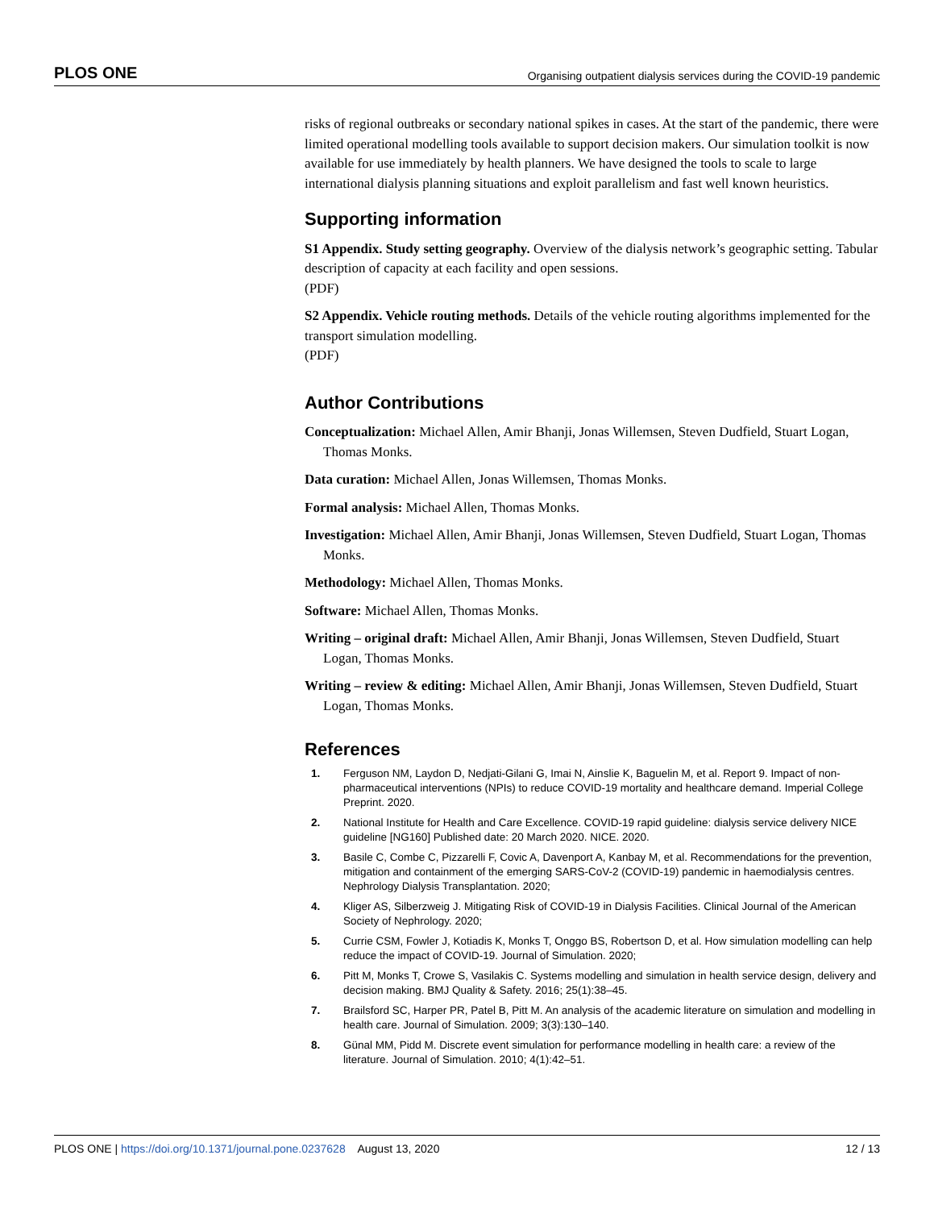PLOS ONE Organising outpatient dialysis services during the COVID-19 pandemic
risks of regional outbreaks or secondary national spikes in cases. At the start of the pandemic, there were limited operational modelling tools available to support decision makers. Our simulation toolkit is now available for use immediately by health planners. We have designed the tools to scale to large international dialysis planning situations and exploit parallelism and fast well known heuristics.
Supporting information
S1 Appendix. Study setting geography. Overview of the dialysis network’s geographic setting. Tabular description of capacity at each facility and open sessions.
(PDF)
S2 Appendix. Vehicle routing methods. Details of the vehicle routing algorithms implemented for the transport simulation modelling.
(PDF)
Author Contributions
Conceptualization: Michael Allen, Amir Bhanji, Jonas Willemsen, Steven Dudfield, Stuart Logan, Thomas Monks.
Data curation: Michael Allen, Jonas Willemsen, Thomas Monks.
Formal analysis: Michael Allen, Thomas Monks.
Investigation: Michael Allen, Amir Bhanji, Jonas Willemsen, Steven Dudfield, Stuart Logan, Thomas Monks.
Methodology: Michael Allen, Thomas Monks.
Software: Michael Allen, Thomas Monks.
Writing – original draft: Michael Allen, Amir Bhanji, Jonas Willemsen, Steven Dudfield, Stuart Logan, Thomas Monks.
Writing – review & editing: Michael Allen, Amir Bhanji, Jonas Willemsen, Steven Dudfield, Stuart Logan, Thomas Monks.
References
1. Ferguson NM, Laydon D, Nedjati-Gilani G, Imai N, Ainslie K, Baguelin M, et al. Report 9. Impact of non-pharmaceutical interventions (NPIs) to reduce COVID-19 mortality and healthcare demand. Imperial College Preprint. 2020.
2. National Institute for Health and Care Excellence. COVID-19 rapid guideline: dialysis service delivery NICE guideline [NG160] Published date: 20 March 2020. NICE. 2020.
3. Basile C, Combe C, Pizzarelli F, Covic A, Davenport A, Kanbay M, et al. Recommendations for the prevention, mitigation and containment of the emerging SARS-CoV-2 (COVID-19) pandemic in haemodialysis centres. Nephrology Dialysis Transplantation. 2020;
4. Kliger AS, Silberzweig J. Mitigating Risk of COVID-19 in Dialysis Facilities. Clinical Journal of the American Society of Nephrology. 2020;
5. Currie CSM, Fowler J, Kotiadis K, Monks T, Onggo BS, Robertson D, et al. How simulation modelling can help reduce the impact of COVID-19. Journal of Simulation. 2020;
6. Pitt M, Monks T, Crowe S, Vasilakis C. Systems modelling and simulation in health service design, delivery and decision making. BMJ Quality & Safety. 2016; 25(1):38–45.
7. Brailsford SC, Harper PR, Patel B, Pitt M. An analysis of the academic literature on simulation and modelling in health care. Journal of Simulation. 2009; 3(3):130–140.
8. Günal MM, Pidd M. Discrete event simulation for performance modelling in health care: a review of the literature. Journal of Simulation. 2010; 4(1):42–51.
PLOS ONE | https://doi.org/10.1371/journal.pone.0237628 August 13, 2020 12 / 13